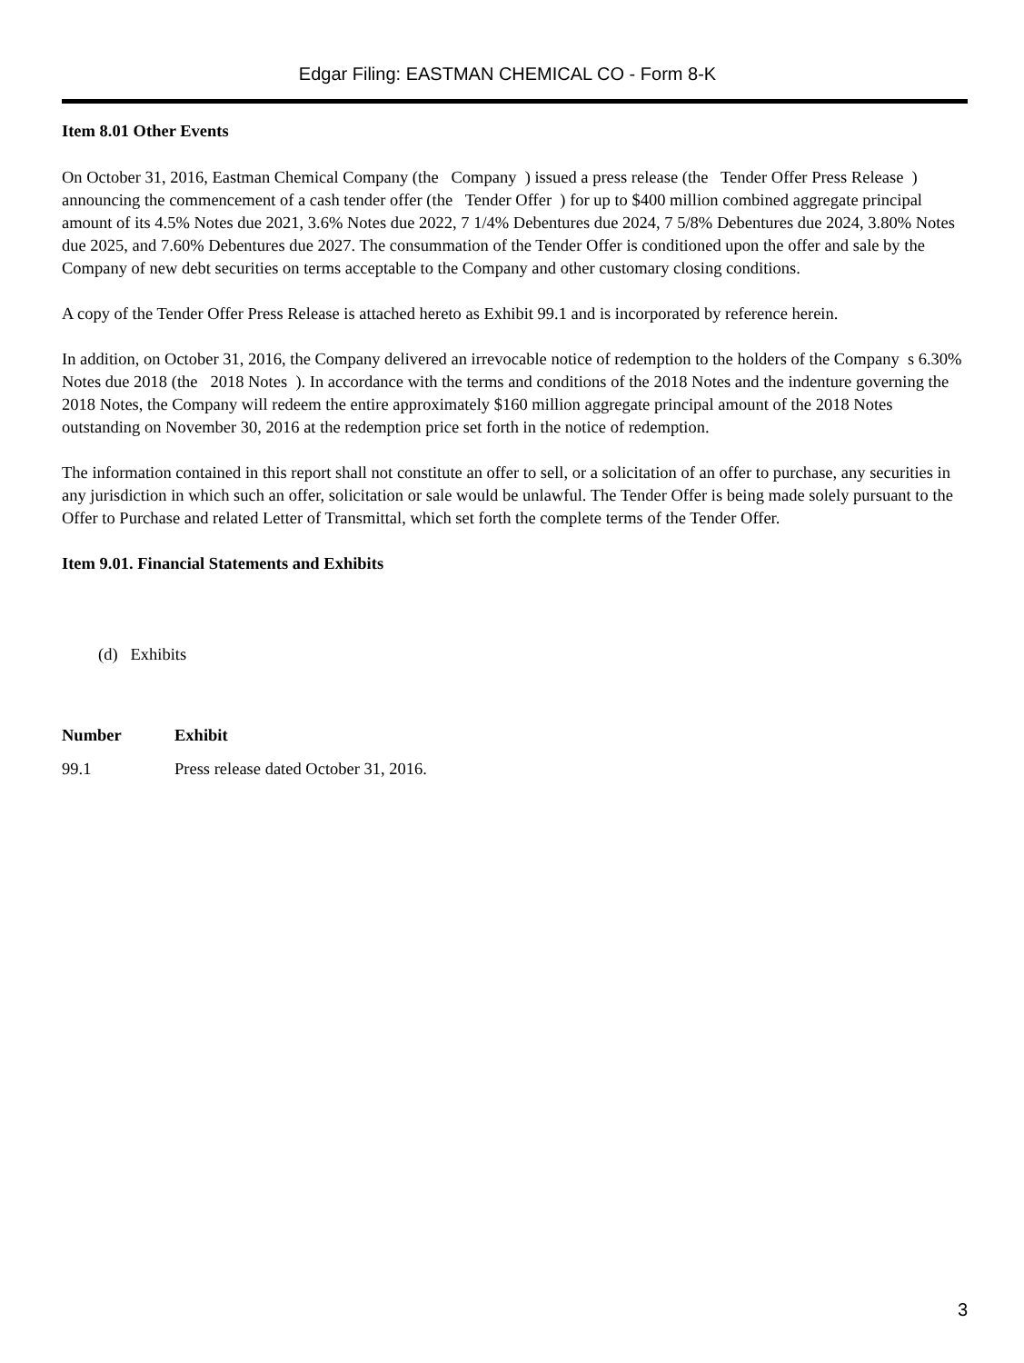Edgar Filing: EASTMAN CHEMICAL CO - Form 8-K
Item 8.01 Other Events
On October 31, 2016, Eastman Chemical Company (the Company ) issued a press release (the Tender Offer Press Release ) announcing the commencement of a cash tender offer (the Tender Offer ) for up to $400 million combined aggregate principal amount of its 4.5% Notes due 2021, 3.6% Notes due 2022, 7 1/4% Debentures due 2024, 7 5/8% Debentures due 2024, 3.80% Notes due 2025, and 7.60% Debentures due 2027. The consummation of the Tender Offer is conditioned upon the offer and sale by the Company of new debt securities on terms acceptable to the Company and other customary closing conditions.
A copy of the Tender Offer Press Release is attached hereto as Exhibit 99.1 and is incorporated by reference herein.
In addition, on October 31, 2016, the Company delivered an irrevocable notice of redemption to the holders of the Company s 6.30% Notes due 2018 (the 2018 Notes ). In accordance with the terms and conditions of the 2018 Notes and the indenture governing the 2018 Notes, the Company will redeem the entire approximately $160 million aggregate principal amount of the 2018 Notes outstanding on November 30, 2016 at the redemption price set forth in the notice of redemption.
The information contained in this report shall not constitute an offer to sell, or a solicitation of an offer to purchase, any securities in any jurisdiction in which such an offer, solicitation or sale would be unlawful. The Tender Offer is being made solely pursuant to the Offer to Purchase and related Letter of Transmittal, which set forth the complete terms of the Tender Offer.
Item 9.01. Financial Statements and Exhibits
(d) Exhibits
| Number | Exhibit |
| --- | --- |
| 99.1 | Press release dated October 31, 2016. |
3